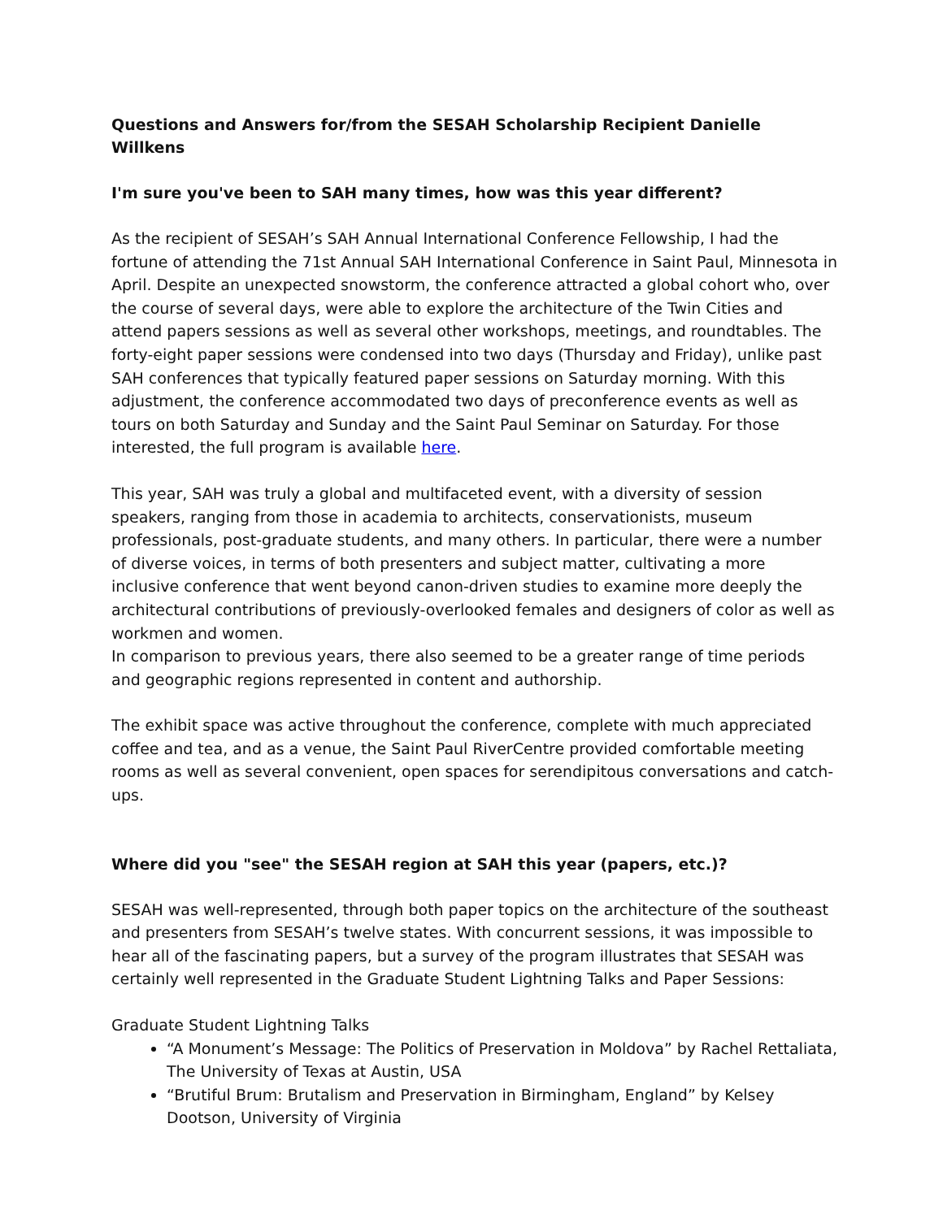Questions and Answers for/from the SESAH Scholarship Recipient Danielle Willkens
I'm sure you've been to SAH many times, how was this year different?
As the recipient of SESAH’s SAH Annual International Conference Fellowship, I had the fortune of attending the 71st Annual SAH International Conference in Saint Paul, Minnesota in April. Despite an unexpected snowstorm, the conference attracted a global cohort who, over the course of several days, were able to explore the architecture of the Twin Cities and attend papers sessions as well as several other workshops, meetings, and roundtables. The forty-eight paper sessions were condensed into two days (Thursday and Friday), unlike past SAH conferences that typically featured paper sessions on Saturday morning. With this adjustment, the conference accommodated two days of preconference events as well as tours on both Saturday and Sunday and the Saint Paul Seminar on Saturday. For those interested, the full program is available here.
This year, SAH was truly a global and multifaceted event, with a diversity of session speakers, ranging from those in academia to architects, conservationists, museum professionals, post-graduate students, and many others. In particular, there were a number of diverse voices, in terms of both presenters and subject matter, cultivating a more inclusive conference that went beyond canon-driven studies to examine more deeply the architectural contributions of previously-overlooked females and designers of color as well as workmen and women.
In comparison to previous years, there also seemed to be a greater range of time periods and geographic regions represented in content and authorship.
The exhibit space was active throughout the conference, complete with much appreciated coffee and tea, and as a venue, the Saint Paul RiverCentre provided comfortable meeting rooms as well as several convenient, open spaces for serendipitous conversations and catch-ups.
Where did you "see" the SESAH region at SAH this year (papers, etc.)?
SESAH was well-represented, through both paper topics on the architecture of the southeast and presenters from SESAH’s twelve states. With concurrent sessions, it was impossible to hear all of the fascinating papers, but a survey of the program illustrates that SESAH was certainly well represented in the Graduate Student Lightning Talks and Paper Sessions:
Graduate Student Lightning Talks
“A Monument’s Message: The Politics of Preservation in Moldova” by Rachel Rettaliata, The University of Texas at Austin, USA
“Brutiful Brum: Brutalism and Preservation in Birmingham, England” by Kelsey Dootson, University of Virginia